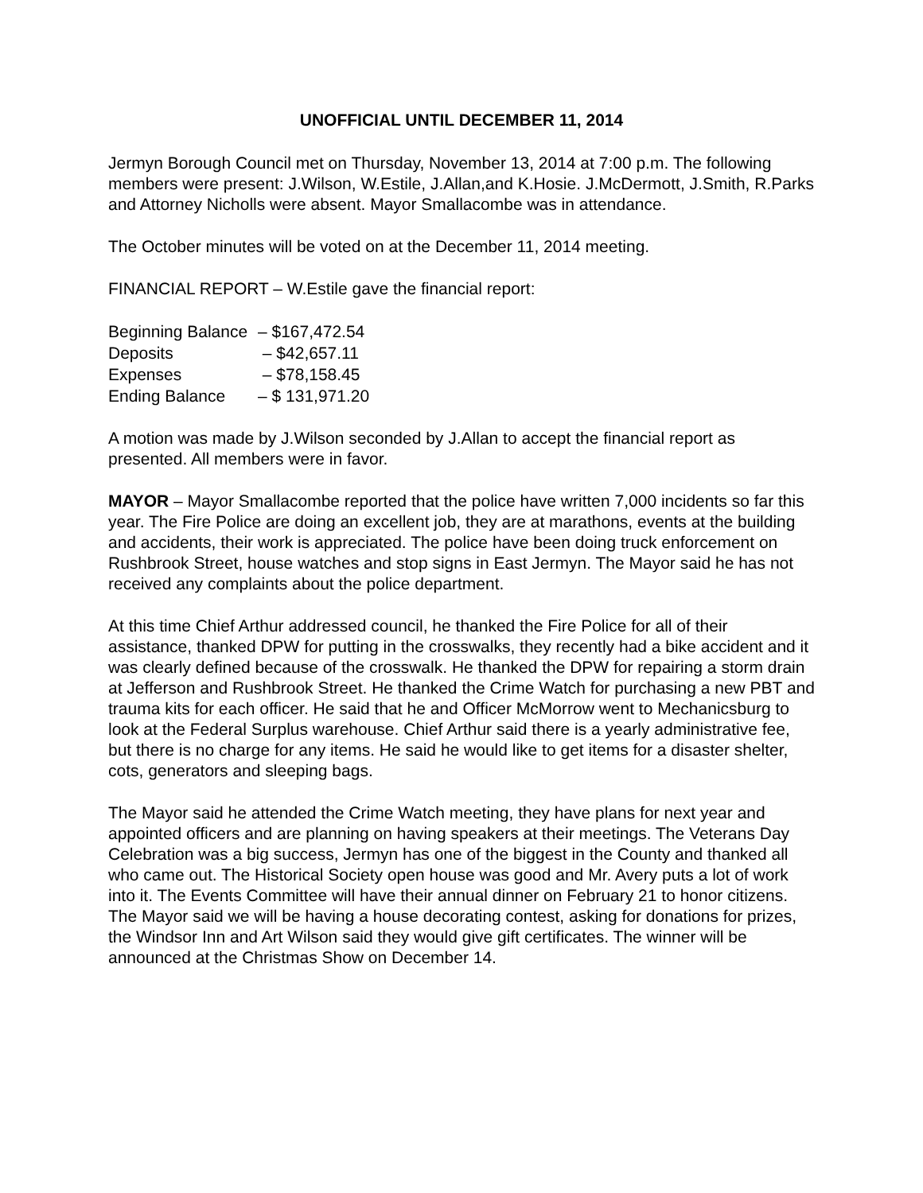UNOFFICIAL UNTIL DECEMBER 11, 2014
Jermyn Borough Council met on Thursday, November 13, 2014 at 7:00 p.m. The following members were present: J.Wilson, W.Estile, J.Allan,and K.Hosie. J.McDermott, J.Smith, R.Parks and Attorney Nicholls were absent. Mayor Smallacombe was in attendance.
The October minutes will be voted on at the December 11, 2014 meeting.
FINANCIAL REPORT – W.Estile gave the financial report:
| Beginning Balance | – $167,472.54 |
| Deposits | – $42,657.11 |
| Expenses | – $78,158.45 |
| Ending Balance | – $ 131,971.20 |
A motion was made by J.Wilson seconded by J.Allan to accept the financial report as presented. All members were in favor.
MAYOR – Mayor Smallacombe reported that the police have written 7,000 incidents so far this year. The Fire Police are doing an excellent job, they are at marathons, events at the building and accidents, their work is appreciated. The police have been doing truck enforcement on Rushbrook Street, house watches and stop signs in East Jermyn. The Mayor said he has not received any complaints about the police department.
At this time Chief Arthur addressed council, he thanked the Fire Police for all of their assistance, thanked DPW for putting in the crosswalks, they recently had a bike accident and it was clearly defined because of the crosswalk. He thanked the DPW for repairing a storm drain at Jefferson and Rushbrook Street. He thanked the Crime Watch for purchasing a new PBT and trauma kits for each officer. He said that he and Officer McMorrow went to Mechanicsburg to look at the Federal Surplus warehouse. Chief Arthur said there is a yearly administrative fee, but there is no charge for any items. He said he would like to get items for a disaster shelter, cots, generators and sleeping bags.
The Mayor said he attended the Crime Watch meeting, they have plans for next year and appointed officers and are planning on having speakers at their meetings. The Veterans Day Celebration was a big success, Jermyn has one of the biggest in the County and thanked all who came out. The Historical Society open house was good and Mr. Avery puts a lot of work into it. The Events Committee will have their annual dinner on February 21 to honor citizens. The Mayor said we will be having a house decorating contest, asking for donations for prizes, the Windsor Inn and Art Wilson said they would give gift certificates. The winner will be announced at the Christmas Show on December 14.